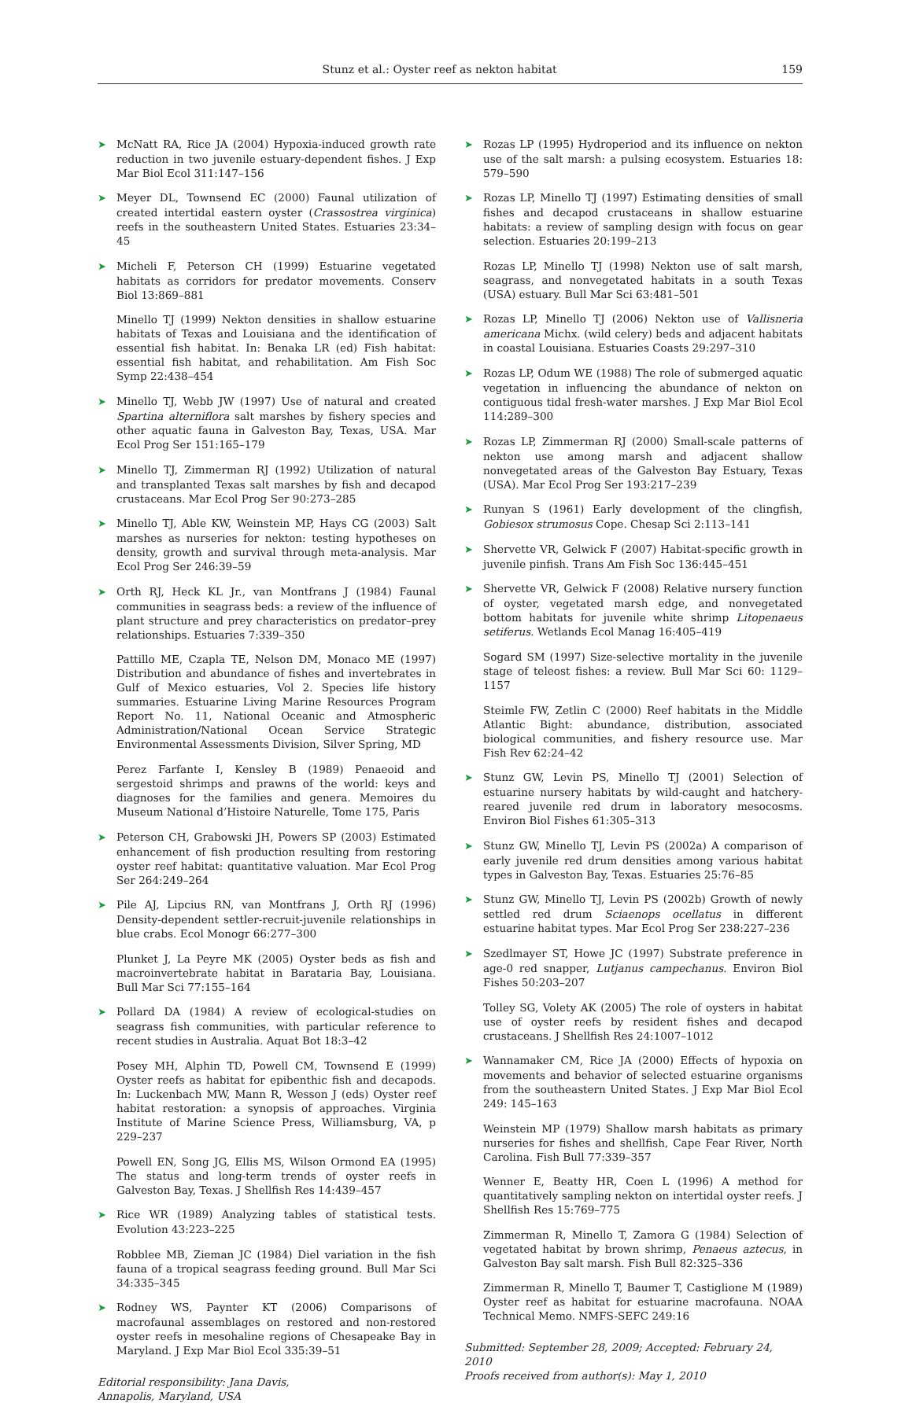Stunz et al.: Oyster reef as nekton habitat 159
➤ McNatt RA, Rice JA (2004) Hypoxia-induced growth rate reduction in two juvenile estuary-dependent fishes. J Exp Mar Biol Ecol 311:147–156
➤ Meyer DL, Townsend EC (2000) Faunal utilization of created intertidal eastern oyster (Crassostrea virginica) reefs in the southeastern United States. Estuaries 23:34–45
➤ Micheli F, Peterson CH (1999) Estuarine vegetated habitats as corridors for predator movements. Conserv Biol 13:869–881
Minello TJ (1999) Nekton densities in shallow estuarine habitats of Texas and Louisiana and the identification of essential fish habitat. In: Benaka LR (ed) Fish habitat: essential fish habitat, and rehabilitation. Am Fish Soc Symp 22:438–454
➤ Minello TJ, Webb JW (1997) Use of natural and created Spartina alterniflora salt marshes by fishery species and other aquatic fauna in Galveston Bay, Texas, USA. Mar Ecol Prog Ser 151:165–179
➤ Minello TJ, Zimmerman RJ (1992) Utilization of natural and transplanted Texas salt marshes by fish and decapod crustaceans. Mar Ecol Prog Ser 90:273–285
➤ Minello TJ, Able KW, Weinstein MP, Hays CG (2003) Salt marshes as nurseries for nekton: testing hypotheses on density, growth and survival through meta-analysis. Mar Ecol Prog Ser 246:39–59
➤ Orth RJ, Heck KL Jr., van Montfrans J (1984) Faunal communities in seagrass beds: a review of the influence of plant structure and prey characteristics on predator–prey relationships. Estuaries 7:339–350
Pattillo ME, Czapla TE, Nelson DM, Monaco ME (1997) Distribution and abundance of fishes and invertebrates in Gulf of Mexico estuaries, Vol 2. Species life history summaries. Estuarine Living Marine Resources Program Report No. 11, National Oceanic and Atmospheric Administration/National Ocean Service Strategic Environmental Assessments Division, Silver Spring, MD
Perez Farfante I, Kensley B (1989) Penaeoid and sergestoid shrimps and prawns of the world: keys and diagnoses for the families and genera. Memoires du Museum National d’Histoire Naturelle, Tome 175, Paris
➤ Peterson CH, Grabowski JH, Powers SP (2003) Estimated enhancement of fish production resulting from restoring oyster reef habitat: quantitative valuation. Mar Ecol Prog Ser 264:249–264
➤ Pile AJ, Lipcius RN, van Montfrans J, Orth RJ (1996) Density-dependent settler-recruit-juvenile relationships in blue crabs. Ecol Monogr 66:277–300
Plunket J, La Peyre MK (2005) Oyster beds as fish and macroinvertebrate habitat in Barataria Bay, Louisiana. Bull Mar Sci 77:155–164
➤ Pollard DA (1984) A review of ecological-studies on seagrass fish communities, with particular reference to recent studies in Australia. Aquat Bot 18:3–42
Posey MH, Alphin TD, Powell CM, Townsend E (1999) Oyster reefs as habitat for epibenthic fish and decapods. In: Luckenbach MW, Mann R, Wesson J (eds) Oyster reef habitat restoration: a synopsis of approaches. Virginia Institute of Marine Science Press, Williamsburg, VA, p 229–237
Powell EN, Song JG, Ellis MS, Wilson Ormond EA (1995) The status and long-term trends of oyster reefs in Galveston Bay, Texas. J Shellfish Res 14:439–457
➤ Rice WR (1989) Analyzing tables of statistical tests. Evolution 43:223–225
Robblee MB, Zieman JC (1984) Diel variation in the fish fauna of a tropical seagrass feeding ground. Bull Mar Sci 34:335–345
➤ Rodney WS, Paynter KT (2006) Comparisons of macrofaunal assemblages on restored and non-restored oyster reefs in mesohaline regions of Chesapeake Bay in Maryland. J Exp Mar Biol Ecol 335:39–51
Editorial responsibility: Jana Davis,
Annapolis, Maryland, USA
➤ Rozas LP (1995) Hydroperiod and its influence on nekton use of the salt marsh: a pulsing ecosystem. Estuaries 18: 579–590
➤ Rozas LP, Minello TJ (1997) Estimating densities of small fishes and decapod crustaceans in shallow estuarine habitats: a review of sampling design with focus on gear selection. Estuaries 20:199–213
Rozas LP, Minello TJ (1998) Nekton use of salt marsh, seagrass, and nonvegetated habitats in a south Texas (USA) estuary. Bull Mar Sci 63:481–501
➤ Rozas LP, Minello TJ (2006) Nekton use of Vallisneria americana Michx. (wild celery) beds and adjacent habitats in coastal Louisiana. Estuaries Coasts 29:297–310
➤ Rozas LP, Odum WE (1988) The role of submerged aquatic vegetation in influencing the abundance of nekton on contiguous tidal fresh-water marshes. J Exp Mar Biol Ecol 114:289–300
➤ Rozas LP, Zimmerman RJ (2000) Small-scale patterns of nekton use among marsh and adjacent shallow nonvegetated areas of the Galveston Bay Estuary, Texas (USA). Mar Ecol Prog Ser 193:217–239
➤ Runyan S (1961) Early development of the clingfish, Gobiesox strumosus Cope. Chesap Sci 2:113–141
➤ Shervette VR, Gelwick F (2007) Habitat-specific growth in juvenile pinfish. Trans Am Fish Soc 136:445–451
➤ Shervette VR, Gelwick F (2008) Relative nursery function of oyster, vegetated marsh edge, and nonvegetated bottom habitats for juvenile white shrimp Litopenaeus setiferus. Wetlands Ecol Manag 16:405–419
Sogard SM (1997) Size-selective mortality in the juvenile stage of teleost fishes: a review. Bull Mar Sci 60: 1129–1157
Steimle FW, Zetlin C (2000) Reef habitats in the Middle Atlantic Bight: abundance, distribution, associated biological communities, and fishery resource use. Mar Fish Rev 62:24–42
➤ Stunz GW, Levin PS, Minello TJ (2001) Selection of estuarine nursery habitats by wild-caught and hatchery-reared juvenile red drum in laboratory mesocosms. Environ Biol Fishes 61:305–313
➤ Stunz GW, Minello TJ, Levin PS (2002a) A comparison of early juvenile red drum densities among various habitat types in Galveston Bay, Texas. Estuaries 25:76–85
➤ Stunz GW, Minello TJ, Levin PS (2002b) Growth of newly settled red drum Sciaenops ocellatus in different estuarine habitat types. Mar Ecol Prog Ser 238:227–236
➤ Szedlmayer ST, Howe JC (1997) Substrate preference in age-0 red snapper, Lutjanus campechanus. Environ Biol Fishes 50:203–207
Tolley SG, Volety AK (2005) The role of oysters in habitat use of oyster reefs by resident fishes and decapod crustaceans. J Shellfish Res 24:1007–1012
➤ Wannamaker CM, Rice JA (2000) Effects of hypoxia on movements and behavior of selected estuarine organisms from the southeastern United States. J Exp Mar Biol Ecol 249: 145–163
Weinstein MP (1979) Shallow marsh habitats as primary nurseries for fishes and shellfish, Cape Fear River, North Carolina. Fish Bull 77:339–357
Wenner E, Beatty HR, Coen L (1996) A method for quantitatively sampling nekton on intertidal oyster reefs. J Shellfish Res 15:769–775
Zimmerman R, Minello T, Zamora G (1984) Selection of vegetated habitat by brown shrimp, Penaeus aztecus, in Galveston Bay salt marsh. Fish Bull 82:325–336
Zimmerman R, Minello T, Baumer T, Castiglione M (1989) Oyster reef as habitat for estuarine macrofauna. NOAA Technical Memo. NMFS-SEFC 249:16
Submitted: September 28, 2009; Accepted: February 24, 2010
Proofs received from author(s): May 1, 2010